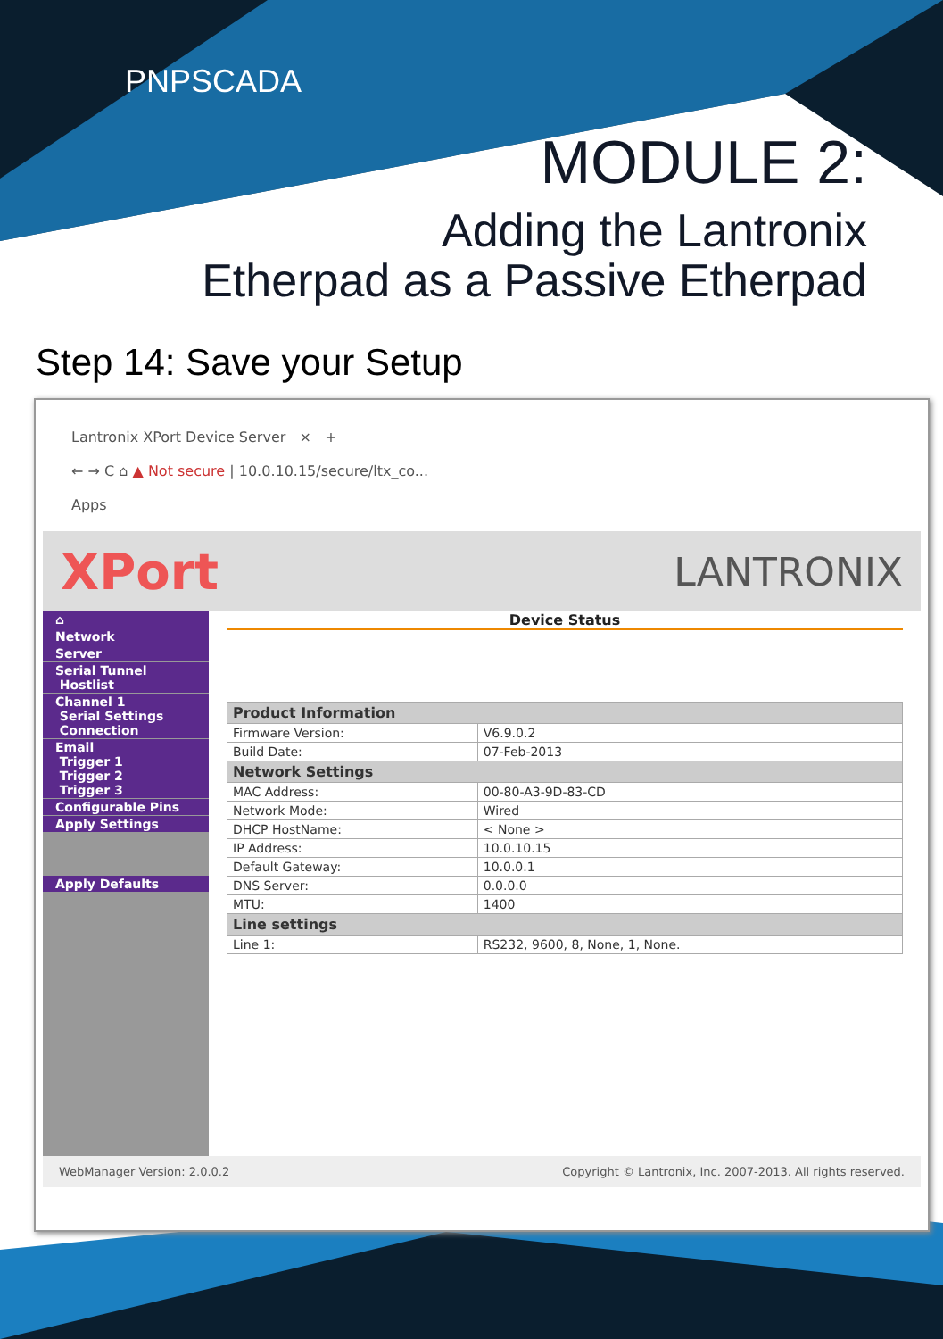PNPSCADA
MODULE 2:
Adding the Lantronix
Etherpad as a Passive Etherpad
Step 14: Save your Setup
Lantronix XPort Device Server × +
← → C ⌂ ▲ Not secure | 10.0.10.15/secure/ltx_co...
Apps
XPort LANTRONIX
⌂
Network
Server
Serial Tunnel
Hostlist
Channel 1
Serial Settings
Connection
Email
Trigger 1
Trigger 2
Trigger 3
Configurable Pins
Apply Settings
Apply Defaults
Device Status
| Product Information | |
| Firmware Version: | V6.9.0.2 |
| Build Date: | 07-Feb-2013 |
| Network Settings | |
| MAC Address: | 00-80-A3-9D-83-CD |
| Network Mode: | Wired |
| DHCP HostName: | < None > |
| IP Address: | 10.0.10.15 |
| Default Gateway: | 10.0.0.1 |
| DNS Server: | 0.0.0.0 |
| MTU: | 1400 |
| Line settings | |
| Line 1: | RS232, 9600, 8, None, 1, None. |
WebManager Version: 2.0.0.2 Copyright © Lantronix, Inc. 2007-2013. All rights reserved.